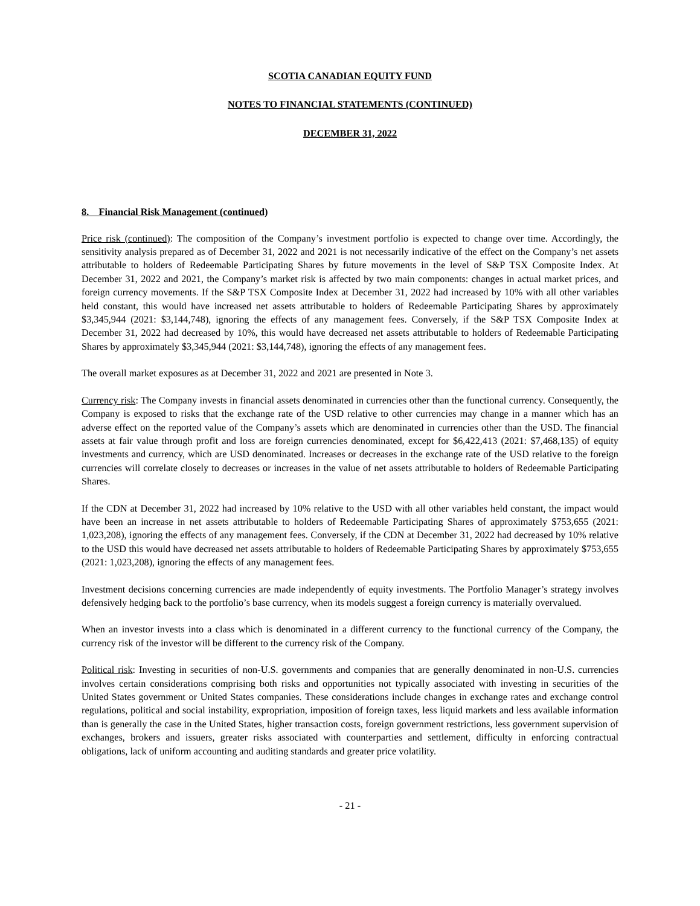SCOTIA CANADIAN EQUITY FUND
NOTES TO FINANCIAL STATEMENTS (CONTINUED)
DECEMBER 31, 2022
8. Financial Risk Management (continued)
Price risk (continued): The composition of the Company’s investment portfolio is expected to change over time. Accordingly, the sensitivity analysis prepared as of December 31, 2022 and 2021 is not necessarily indicative of the effect on the Company’s net assets attributable to holders of Redeemable Participating Shares by future movements in the level of S&P TSX Composite Index. At December 31, 2022 and 2021, the Company’s market risk is affected by two main components: changes in actual market prices, and foreign currency movements. If the S&P TSX Composite Index at December 31, 2022 had increased by 10% with all other variables held constant, this would have increased net assets attributable to holders of Redeemable Participating Shares by approximately $3,345,944 (2021: $3,144,748), ignoring the effects of any management fees. Conversely, if the S&P TSX Composite Index at December 31, 2022 had decreased by 10%, this would have decreased net assets attributable to holders of Redeemable Participating Shares by approximately $3,345,944 (2021: $3,144,748), ignoring the effects of any management fees.
The overall market exposures as at December 31, 2022 and 2021 are presented in Note 3.
Currency risk: The Company invests in financial assets denominated in currencies other than the functional currency. Consequently, the Company is exposed to risks that the exchange rate of the USD relative to other currencies may change in a manner which has an adverse effect on the reported value of the Company’s assets which are denominated in currencies other than the USD. The financial assets at fair value through profit and loss are foreign currencies denominated, except for $6,422,413 (2021: $7,468,135) of equity investments and currency, which are USD denominated. Increases or decreases in the exchange rate of the USD relative to the foreign currencies will correlate closely to decreases or increases in the value of net assets attributable to holders of Redeemable Participating Shares.
If the CDN at December 31, 2022 had increased by 10% relative to the USD with all other variables held constant, the impact would have been an increase in net assets attributable to holders of Redeemable Participating Shares of approximately $753,655 (2021: 1,023,208), ignoring the effects of any management fees. Conversely, if the CDN at December 31, 2022 had decreased by 10% relative to the USD this would have decreased net assets attributable to holders of Redeemable Participating Shares by approximately $753,655 (2021: 1,023,208), ignoring the effects of any management fees.
Investment decisions concerning currencies are made independently of equity investments. The Portfolio Manager’s strategy involves defensively hedging back to the portfolio’s base currency, when its models suggest a foreign currency is materially overvalued.
When an investor invests into a class which is denominated in a different currency to the functional currency of the Company, the currency risk of the investor will be different to the currency risk of the Company.
Political risk: Investing in securities of non-U.S. governments and companies that are generally denominated in non-U.S. currencies involves certain considerations comprising both risks and opportunities not typically associated with investing in securities of the United States government or United States companies. These considerations include changes in exchange rates and exchange control regulations, political and social instability, expropriation, imposition of foreign taxes, less liquid markets and less available information than is generally the case in the United States, higher transaction costs, foreign government restrictions, less government supervision of exchanges, brokers and issuers, greater risks associated with counterparties and settlement, difficulty in enforcing contractual obligations, lack of uniform accounting and auditing standards and greater price volatility.
- 21 -